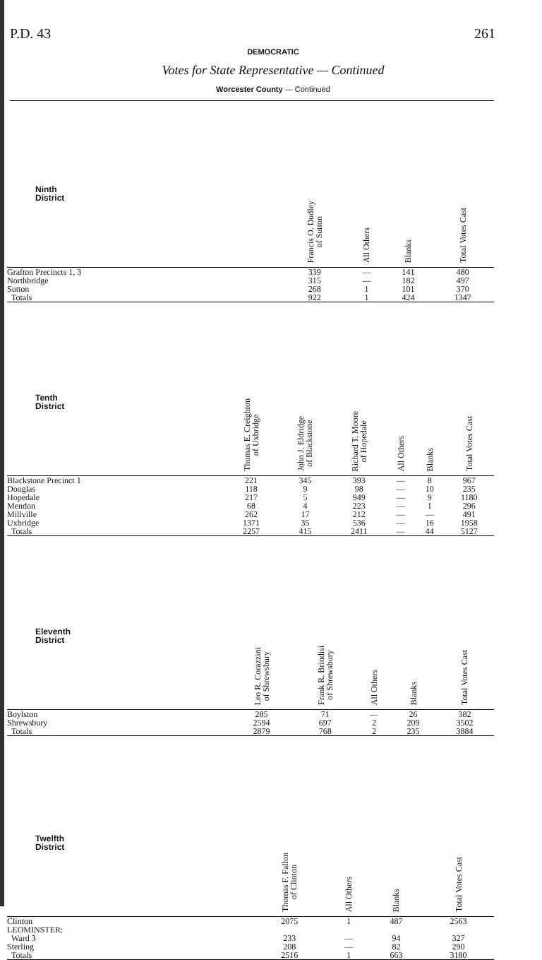P.D. 43 261
DEMOCRATIC
Votes for State Representative — Continued
Worcester County — Continued
| Ninth District | Francis O. Dudley of Sutton | All Others | Blanks | Total Votes Cast |
| --- | --- | --- | --- | --- |
| Grafton Precincts 1, 3 | 339 | — | 141 | 480 |
| Northbridge | 315 | — | 182 | 497 |
| Sutton | 268 | 1 | 101 | 370 |
| Totals | 922 | 1 | 424 | 1347 |
| Tenth District | Thomas E. Creighton of Uxbridge | John J. Eldridge of Blackstone | Richard T. Moore of Hopedale | All Others | Blanks | Total Votes Cast |
| --- | --- | --- | --- | --- | --- | --- |
| Blackstone Precinct 1 | 221 | 345 | 393 | — | 8 | 967 |
| Douglas | 118 | 9 | 98 | — | 10 | 235 |
| Hopedale | 217 | 5 | 949 | — | 9 | 1180 |
| Mendon | 68 | 4 | 223 | — | 1 | 296 |
| Millville | 262 | 17 | 212 | — | — | 491 |
| Uxbridge | 1371 | 35 | 536 | — | 16 | 1958 |
| Totals | 2257 | 415 | 2411 | — | 44 | 5127 |
| Eleventh District | Leo R. Corazzini of Shrewsbury | Frank R. Brindisi of Shrewsbury | All Others | Blanks | Total Votes Cast |
| --- | --- | --- | --- | --- | --- |
| Boylston | 285 | 71 | — | 26 | 382 |
| Shrewsbury | 2594 | 697 | 2 | 209 | 3502 |
| Totals | 2879 | 768 | 2 | 235 | 3884 |
| Twelfth District | Thomas F. Fallon of Clinton | All Others | Blanks | Total Votes Cast |
| --- | --- | --- | --- | --- |
| Clinton | 2075 | 1 | 487 | 2563 |
| LEOMINSTER: | | | | |
| Ward 3 | 233 | — | 94 | 327 |
| Sterling | 208 | — | 82 | 290 |
| Totals | 2516 | 1 | 663 | 3180 |